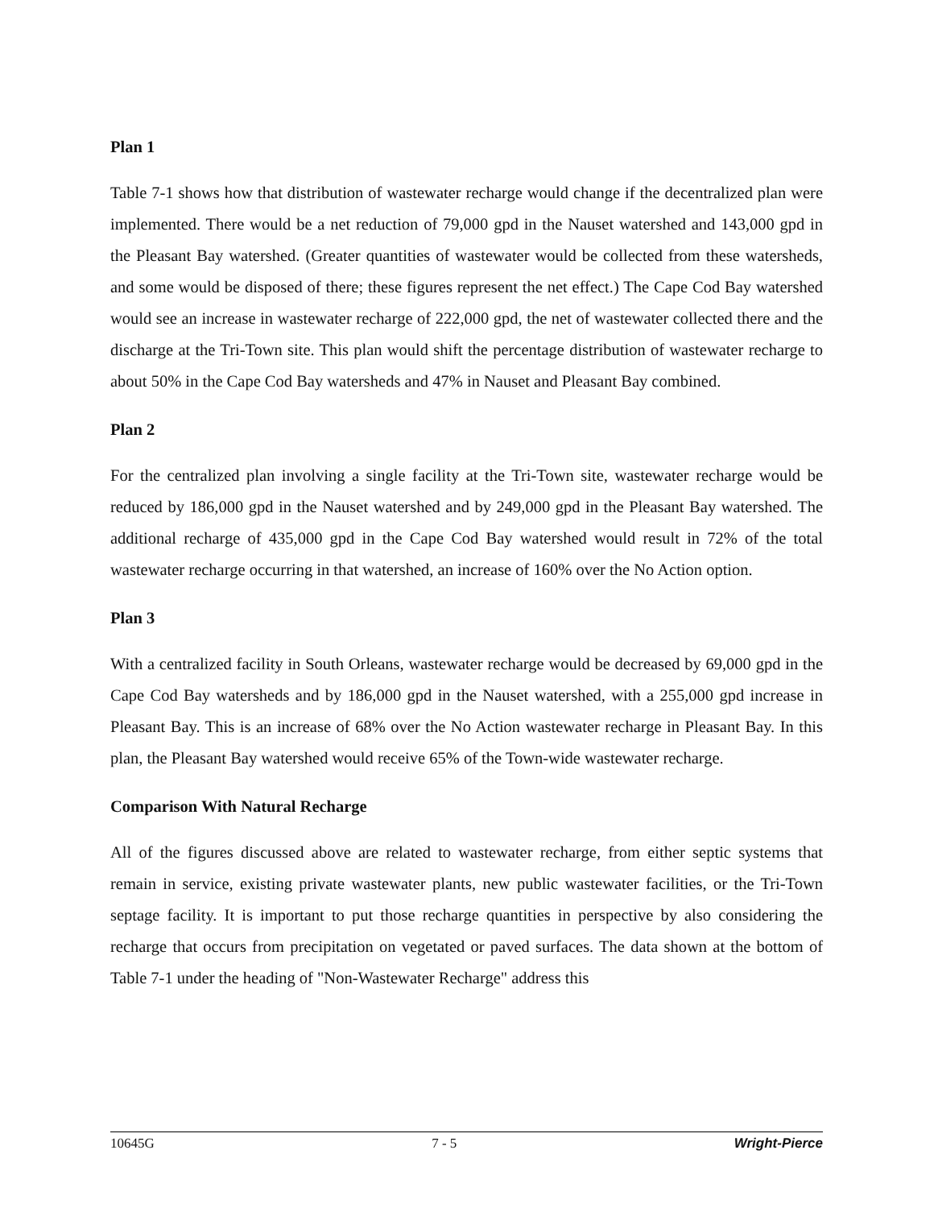Plan 1
Table 7-1 shows how that distribution of wastewater recharge would change if the decentralized plan were implemented. There would be a net reduction of 79,000 gpd in the Nauset watershed and 143,000 gpd in the Pleasant Bay watershed. (Greater quantities of wastewater would be collected from these watersheds, and some would be disposed of there; these figures represent the net effect.) The Cape Cod Bay watershed would see an increase in wastewater recharge of 222,000 gpd, the net of wastewater collected there and the discharge at the Tri-Town site. This plan would shift the percentage distribution of wastewater recharge to about 50% in the Cape Cod Bay watersheds and 47% in Nauset and Pleasant Bay combined.
Plan 2
For the centralized plan involving a single facility at the Tri-Town site, wastewater recharge would be reduced by 186,000 gpd in the Nauset watershed and by 249,000 gpd in the Pleasant Bay watershed. The additional recharge of 435,000 gpd in the Cape Cod Bay watershed would result in 72% of the total wastewater recharge occurring in that watershed, an increase of 160% over the No Action option.
Plan 3
With a centralized facility in South Orleans, wastewater recharge would be decreased by 69,000 gpd in the Cape Cod Bay watersheds and by 186,000 gpd in the Nauset watershed, with a 255,000 gpd increase in Pleasant Bay. This is an increase of 68% over the No Action wastewater recharge in Pleasant Bay. In this plan, the Pleasant Bay watershed would receive 65% of the Town-wide wastewater recharge.
Comparison With Natural Recharge
All of the figures discussed above are related to wastewater recharge, from either septic systems that remain in service, existing private wastewater plants, new public wastewater facilities, or the Tri-Town septage facility. It is important to put those recharge quantities in perspective by also considering the recharge that occurs from precipitation on vegetated or paved surfaces. The data shown at the bottom of Table 7-1 under the heading of "Non-Wastewater Recharge" address this
10645G 7 - 5 Wright-Pierce